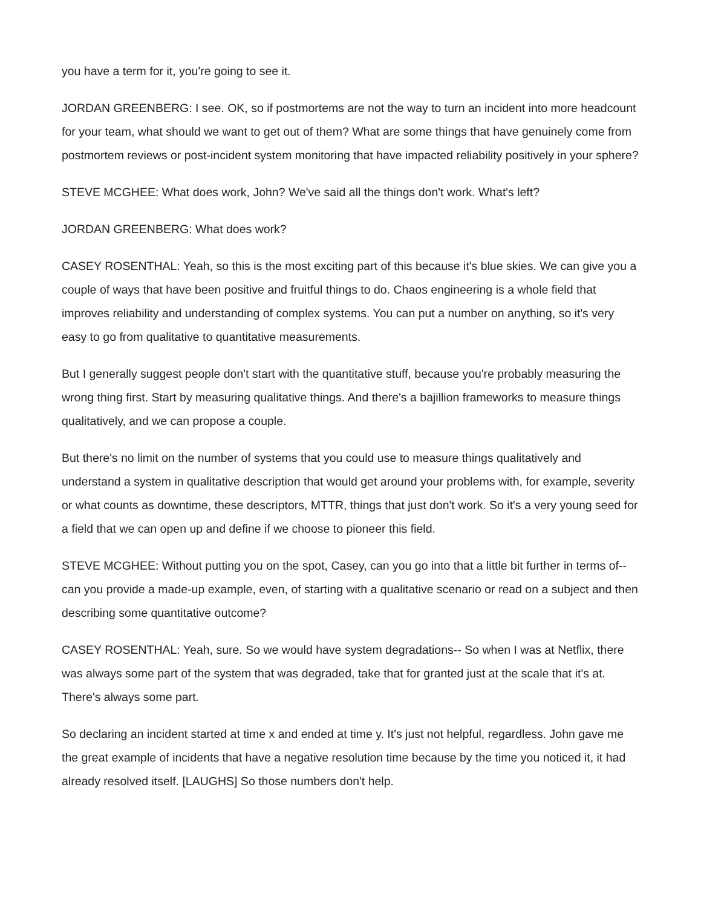you have a term for it, you're going to see it.
JORDAN GREENBERG: I see. OK, so if postmortems are not the way to turn an incident into more headcount for your team, what should we want to get out of them? What are some things that have genuinely come from postmortem reviews or post-incident system monitoring that have impacted reliability positively in your sphere?
STEVE MCGHEE: What does work, John? We've said all the things don't work. What's left?
JORDAN GREENBERG: What does work?
CASEY ROSENTHAL: Yeah, so this is the most exciting part of this because it's blue skies. We can give you a couple of ways that have been positive and fruitful things to do. Chaos engineering is a whole field that improves reliability and understanding of complex systems. You can put a number on anything, so it's very easy to go from qualitative to quantitative measurements.
But I generally suggest people don't start with the quantitative stuff, because you're probably measuring the wrong thing first. Start by measuring qualitative things. And there's a bajillion frameworks to measure things qualitatively, and we can propose a couple.
But there's no limit on the number of systems that you could use to measure things qualitatively and understand a system in qualitative description that would get around your problems with, for example, severity or what counts as downtime, these descriptors, MTTR, things that just don't work. So it's a very young seed for a field that we can open up and define if we choose to pioneer this field.
STEVE MCGHEE: Without putting you on the spot, Casey, can you go into that a little bit further in terms of-- can you provide a made-up example, even, of starting with a qualitative scenario or read on a subject and then describing some quantitative outcome?
CASEY ROSENTHAL: Yeah, sure. So we would have system degradations-- So when I was at Netflix, there was always some part of the system that was degraded, take that for granted just at the scale that it's at. There's always some part.
So declaring an incident started at time x and ended at time y. It's just not helpful, regardless. John gave me the great example of incidents that have a negative resolution time because by the time you noticed it, it had already resolved itself. [LAUGHS] So those numbers don't help.